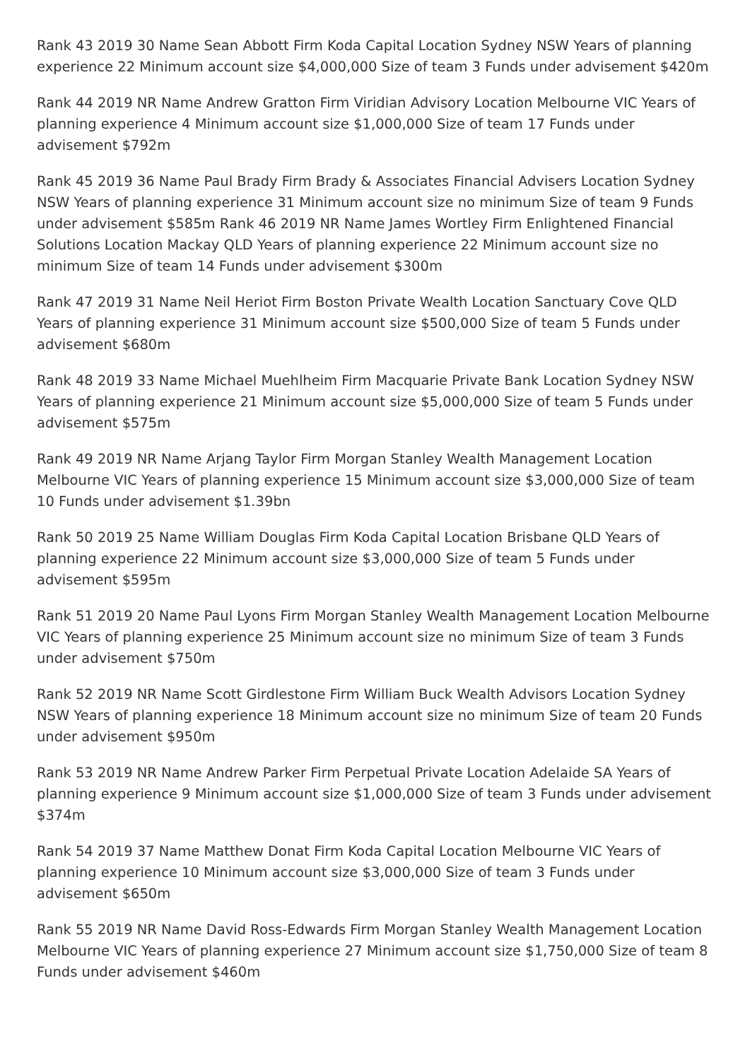Rank 43 2019 30 Name Sean Abbott Firm Koda Capital Location Sydney NSW Years of planning experience 22 Minimum account size $4,000,000 Size of team 3 Funds under advisement $420m
Rank 44 2019 NR Name Andrew Gratton Firm Viridian Advisory Location Melbourne VIC Years of planning experience 4 Minimum account size $1,000,000 Size of team 17 Funds under advisement $792m
Rank 45 2019 36 Name Paul Brady Firm Brady & Associates Financial Advisers Location Sydney NSW Years of planning experience 31 Minimum account size no minimum Size of team 9 Funds under advisement $585m Rank 46 2019 NR Name James Wortley Firm Enlightened Financial Solutions Location Mackay QLD Years of planning experience 22 Minimum account size no minimum Size of team 14 Funds under advisement $300m
Rank 47 2019 31 Name Neil Heriot Firm Boston Private Wealth Location Sanctuary Cove QLD Years of planning experience 31 Minimum account size $500,000 Size of team 5 Funds under advisement $680m
Rank 48 2019 33 Name Michael Muehlheim Firm Macquarie Private Bank Location Sydney NSW Years of planning experience 21 Minimum account size $5,000,000 Size of team 5 Funds under advisement $575m
Rank 49 2019 NR Name Arjang Taylor Firm Morgan Stanley Wealth Management Location Melbourne VIC Years of planning experience 15 Minimum account size $3,000,000 Size of team 10 Funds under advisement $1.39bn
Rank 50 2019 25 Name William Douglas Firm Koda Capital Location Brisbane QLD Years of planning experience 22 Minimum account size $3,000,000 Size of team 5 Funds under advisement $595m
Rank 51 2019 20 Name Paul Lyons Firm Morgan Stanley Wealth Management Location Melbourne VIC Years of planning experience 25 Minimum account size no minimum Size of team 3 Funds under advisement $750m
Rank 52 2019 NR Name Scott Girdlestone Firm William Buck Wealth Advisors Location Sydney NSW Years of planning experience 18 Minimum account size no minimum Size of team 20 Funds under advisement $950m
Rank 53 2019 NR Name Andrew Parker Firm Perpetual Private Location Adelaide SA Years of planning experience 9 Minimum account size $1,000,000 Size of team 3 Funds under advisement $374m
Rank 54 2019 37 Name Matthew Donat Firm Koda Capital Location Melbourne VIC Years of planning experience 10 Minimum account size $3,000,000 Size of team 3 Funds under advisement $650m
Rank 55 2019 NR Name David Ross-Edwards Firm Morgan Stanley Wealth Management Location Melbourne VIC Years of planning experience 27 Minimum account size $1,750,000 Size of team 8 Funds under advisement $460m